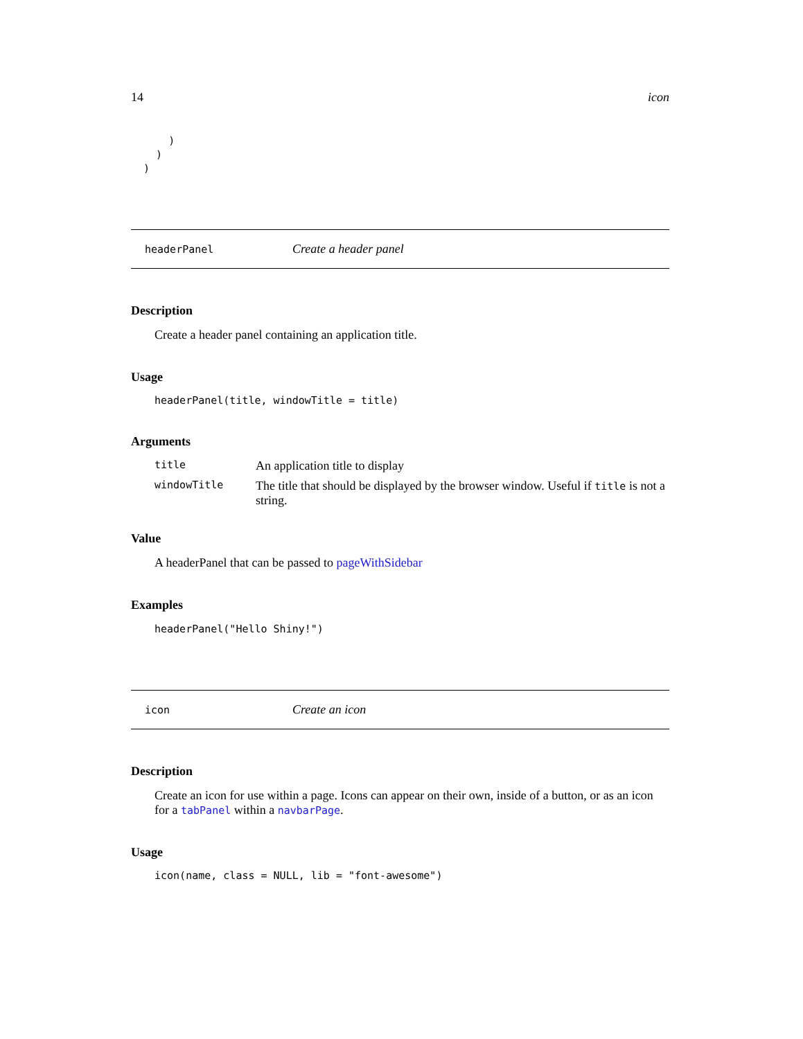14 icon
      )
    )
  )
headerPanel Create a header panel
Description
Create a header panel containing an application title.
Usage
headerPanel(title, windowTitle = title)
Arguments
title An application title to display
windowTitle The title that should be displayed by the browser window. Useful if title is not a string.
Value
A headerPanel that can be passed to pageWithSidebar
Examples
headerPanel("Hello Shiny!")
icon Create an icon
Description
Create an icon for use within a page. Icons can appear on their own, inside of a button, or as an icon for a tabPanel within a navbarPage.
Usage
icon(name, class = NULL, lib = "font-awesome")